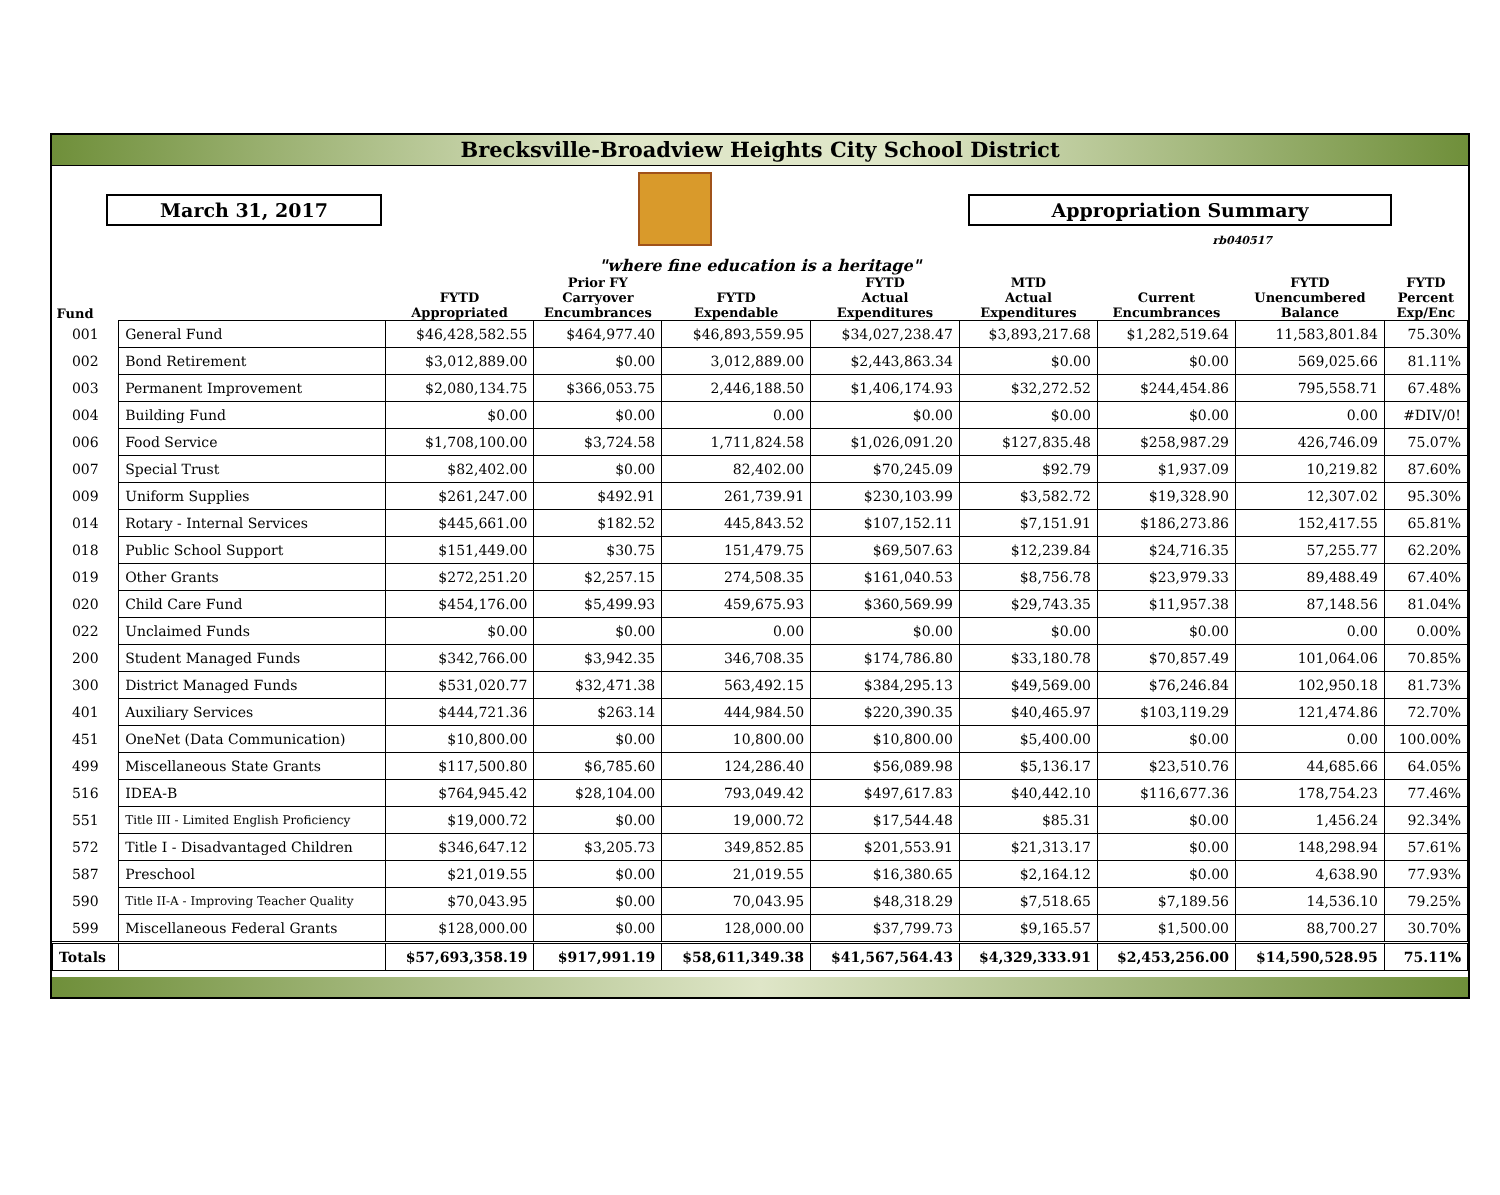Brecksville-Broadview Heights City School District
March 31, 2017 Appropriation Summary
rb040517
"where fine education is a heritage"
| Fund | | FYTD Appropriated | Prior FY Carryover Encumbrances | FYTD Expendable | FYTD Actual Expenditures | MTD Actual Expenditures | Current Encumbrances | FYTD Unencumbered Balance | FYTD Percent Exp/Enc |
| --- | --- | --- | --- | --- | --- | --- | --- | --- | --- |
| 001 | General Fund | $46,428,582.55 | $464,977.40 | $46,893,559.95 | $34,027,238.47 | $3,893,217.68 | $1,282,519.64 | 11,583,801.84 | 75.30% |
| 002 | Bond Retirement | $3,012,889.00 | $0.00 | 3,012,889.00 | $2,443,863.34 | $0.00 | $0.00 | 569,025.66 | 81.11% |
| 003 | Permanent Improvement | $2,080,134.75 | $366,053.75 | 2,446,188.50 | $1,406,174.93 | $32,272.52 | $244,454.86 | 795,558.71 | 67.48% |
| 004 | Building Fund | $0.00 | $0.00 | 0.00 | $0.00 | $0.00 | $0.00 | 0.00 | #DIV/0! |
| 006 | Food Service | $1,708,100.00 | $3,724.58 | 1,711,824.58 | $1,026,091.20 | $127,835.48 | $258,987.29 | 426,746.09 | 75.07% |
| 007 | Special Trust | $82,402.00 | $0.00 | 82,402.00 | $70,245.09 | $92.79 | $1,937.09 | 10,219.82 | 87.60% |
| 009 | Uniform Supplies | $261,247.00 | $492.91 | 261,739.91 | $230,103.99 | $3,582.72 | $19,328.90 | 12,307.02 | 95.30% |
| 014 | Rotary - Internal Services | $445,661.00 | $182.52 | 445,843.52 | $107,152.11 | $7,151.91 | $186,273.86 | 152,417.55 | 65.81% |
| 018 | Public School Support | $151,449.00 | $30.75 | 151,479.75 | $69,507.63 | $12,239.84 | $24,716.35 | 57,255.77 | 62.20% |
| 019 | Other Grants | $272,251.20 | $2,257.15 | 274,508.35 | $161,040.53 | $8,756.78 | $23,979.33 | 89,488.49 | 67.40% |
| 020 | Child Care Fund | $454,176.00 | $5,499.93 | 459,675.93 | $360,569.99 | $29,743.35 | $11,957.38 | 87,148.56 | 81.04% |
| 022 | Unclaimed Funds | $0.00 | $0.00 | 0.00 | $0.00 | $0.00 | $0.00 | 0.00 | 0.00% |
| 200 | Student Managed Funds | $342,766.00 | $3,942.35 | 346,708.35 | $174,786.80 | $33,180.78 | $70,857.49 | 101,064.06 | 70.85% |
| 300 | District Managed Funds | $531,020.77 | $32,471.38 | 563,492.15 | $384,295.13 | $49,569.00 | $76,246.84 | 102,950.18 | 81.73% |
| 401 | Auxiliary Services | $444,721.36 | $263.14 | 444,984.50 | $220,390.35 | $40,465.97 | $103,119.29 | 121,474.86 | 72.70% |
| 451 | OneNet (Data Communication) | $10,800.00 | $0.00 | 10,800.00 | $10,800.00 | $5,400.00 | $0.00 | 0.00 | 100.00% |
| 499 | Miscellaneous State Grants | $117,500.80 | $6,785.60 | 124,286.40 | $56,089.98 | $5,136.17 | $23,510.76 | 44,685.66 | 64.05% |
| 516 | IDEA-B | $764,945.42 | $28,104.00 | 793,049.42 | $497,617.83 | $40,442.10 | $116,677.36 | 178,754.23 | 77.46% |
| 551 | Title III - Limited English Proficiency | $19,000.72 | $0.00 | 19,000.72 | $17,544.48 | $85.31 | $0.00 | 1,456.24 | 92.34% |
| 572 | Title I - Disadvantaged Children | $346,647.12 | $3,205.73 | 349,852.85 | $201,553.91 | $21,313.17 | $0.00 | 148,298.94 | 57.61% |
| 587 | Preschool | $21,019.55 | $0.00 | 21,019.55 | $16,380.65 | $2,164.12 | $0.00 | 4,638.90 | 77.93% |
| 590 | Title II-A - Improving Teacher Quality | $70,043.95 | $0.00 | 70,043.95 | $48,318.29 | $7,518.65 | $7,189.56 | 14,536.10 | 79.25% |
| 599 | Miscellaneous Federal Grants | $128,000.00 | $0.00 | 128,000.00 | $37,799.73 | $9,165.57 | $1,500.00 | 88,700.27 | 30.70% |
| Totals | | $57,693,358.19 | $917,991.19 | $58,611,349.38 | $41,567,564.43 | $4,329,333.91 | $2,453,256.00 | $14,590,528.95 | 75.11% |